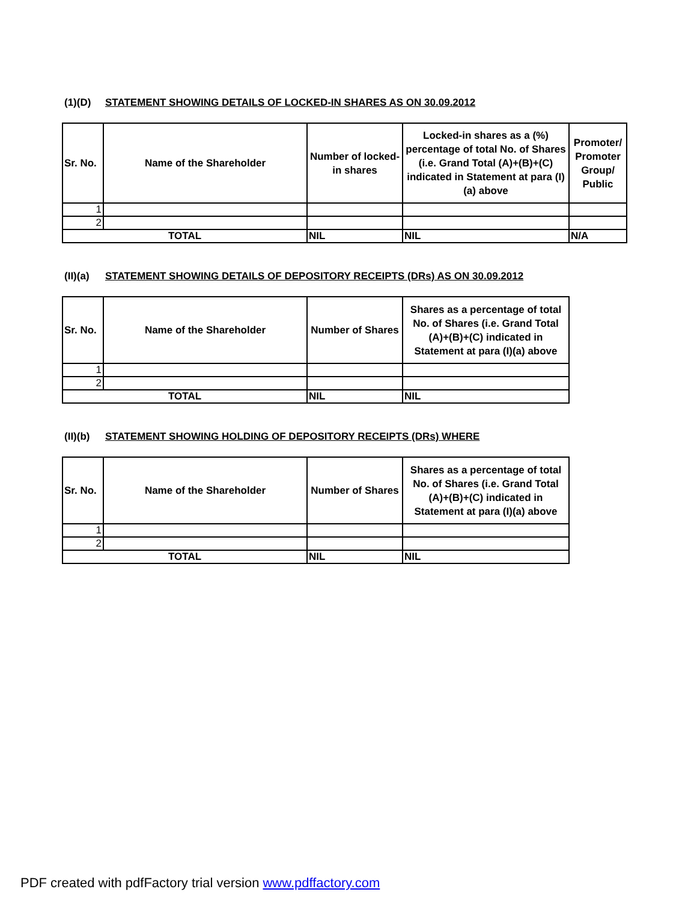(1)(D) STATEMENT SHOWING DETAILS OF LOCKED-IN SHARES AS ON 30.09.2012
| Sr. No. | Name of the Shareholder | Number of locked-in shares | Locked-in shares as a (%) percentage of total No. of Shares (i.e. Grand Total (A)+(B)+(C) indicated in Statement at para (I)(a) above | Promoter/ Promoter Group/ Public |
| --- | --- | --- | --- | --- |
| 1 | | | | |
| 2 | | | | |
| TOTAL | | NIL | NIL | N/A |
(II)(a) STATEMENT SHOWING DETAILS OF DEPOSITORY RECEIPTS (DRs) AS ON 30.09.2012
| Sr. No. | Name of the Shareholder | Number of Shares | Shares as a percentage of total No. of Shares (i.e. Grand Total (A)+(B)+(C) indicated in Statement at para (I)(a) above |
| --- | --- | --- | --- |
| 1 | | | |
| 2 | | | |
| TOTAL | | NIL | NIL |
(II)(b) STATEMENT SHOWING HOLDING OF DEPOSITORY RECEIPTS (DRs) WHERE
| Sr. No. | Name of the Shareholder | Number of Shares | Shares as a percentage of total No. of Shares (i.e. Grand Total (A)+(B)+(C) indicated in Statement at para (I)(a) above |
| --- | --- | --- | --- |
| 1 | | | |
| 2 | | | |
| TOTAL | | NIL | NIL |
PDF created with pdfFactory trial version www.pdffactory.com